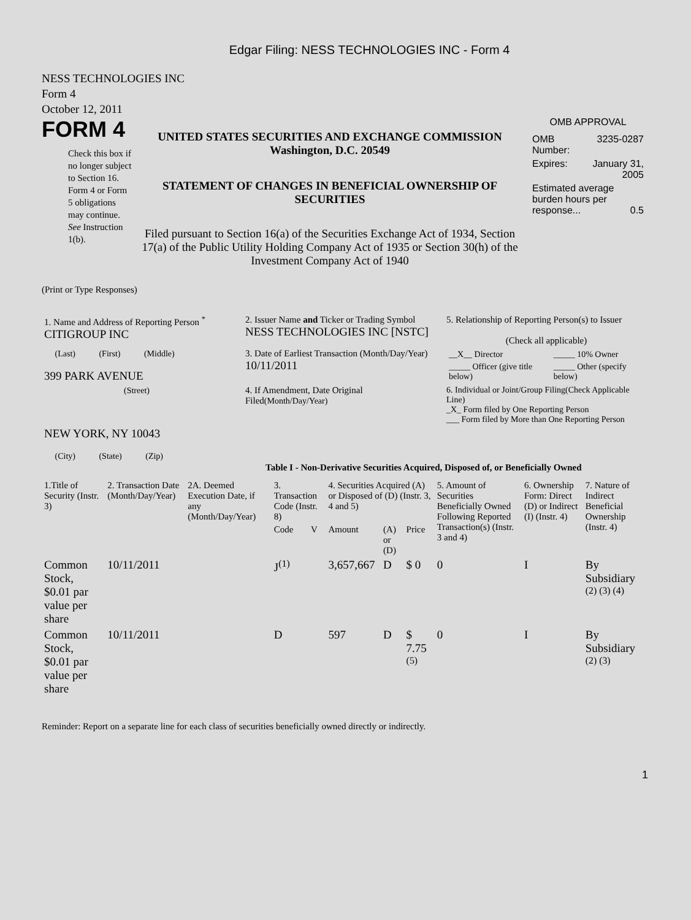Edgar Filing: NESS TECHNOLOGIES INC - Form 4
NESS TECHNOLOGIES INC
Form 4
October 12, 2011
FORM 4
Check this box if no longer subject to Section 16. Form 4 or Form 5 obligations may continue. See Instruction 1(b).
UNITED STATES SECURITIES AND EXCHANGE COMMISSION
Washington, D.C. 20549
STATEMENT OF CHANGES IN BENEFICIAL OWNERSHIP OF SECURITIES
Filed pursuant to Section 16(a) of the Securities Exchange Act of 1934, Section 17(a) of the Public Utility Holding Company Act of 1935 or Section 30(h) of the Investment Company Act of 1940
OMB APPROVAL
| OMB Number: | 3235-0287 |
| Expires: | January 31, 2005 |
| Estimated average burden hours per response... 0.5 | |
(Print or Type Responses)
| 1. Name and Address of Reporting Person <sup>*</sup> CITIGROUP INC | 2. Issuer Name and Ticker or Trading Symbol NESS TECHNOLOGIES INC [NSTC] | 5. Relationship of Reporting Person(s) to Issuer (Check all applicable) |
| (Last) (First) (Middle) 399 PARK AVENUE | 3. Date of Earliest Transaction (Month/Day/Year) 10/11/2011 | / __X__ Director / _____ 10% Owner / / _____ Officer (give title below) / _____ Other (specify below) / |
| (Street) NEW YORK, NY 10043 (City) (State) (Zip) | 4. If Amendment, Date Original Filed (Month/Day/Year) | 6. Individual or Joint/Group Filing(Check Applicable Line) _X_ Form filed by One Reporting Person ___ Form filed by More than One Reporting Person |
Table I - Non-Derivative Securities Acquired, Disposed of, or Beneficially Owned
| 1.Title of Security (Instr. 3) | 2. Transaction Date (Month/Day/Year) | 2A. Deemed Execution Date, if any (Month/Day/Year) | 3. Transaction Code (Instr. 8) | | 4. Securities Acquired (A) or Disposed of (D) (Instr. 3, 4 and 5) | | | 5. Amount of Securities Beneficially Owned Following Reported Transaction(s) (Instr. 3 and 4) | 6. Ownership Form: Direct (D) or Indirect (I) (Instr. 4) | 7. Nature of Indirect Beneficial Ownership (Instr. 4) |
| --- | --- | --- | --- | --- | --- | --- | --- | --- | --- | --- |
| | | | Code | V | Amount | (A) or (D) | Price | | | |
| Common Stock, $0.01 par value per share | 10/11/2011 | | J<sup>(1)</sup> | | 3,657,667 | D | $ 0 | 0 | I | By Subsidiary <sup>(2) (3) (4)</sup> |
| Common Stock, $0.01 par value per share | 10/11/2011 | | D | | 597 | D | $ 7.75 <sup>(5)</sup> | 0 | I | By Subsidiary <sup>(2) (3)</sup> |
Reminder: Report on a separate line for each class of securities beneficially owned directly or indirectly.
1